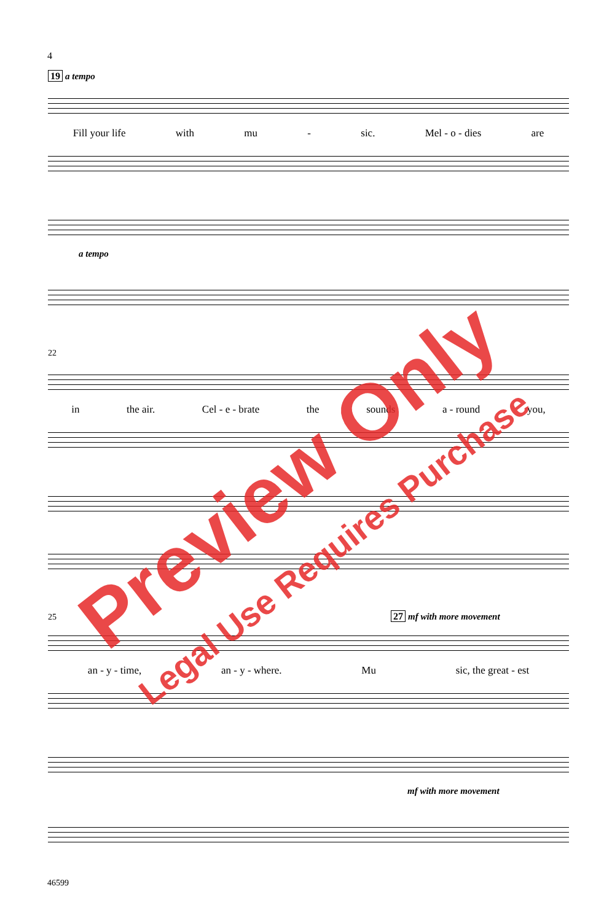4
19 a tempo
Fill your life with mu - sic. Mel - o - dies are
a tempo
22
in the air. Cel - e - brate the sounds a - round you,
25 27 mf with more movement
an - y - time, an - y - where. Mu sic, the great - est
mf with more movement
46599
Preview Only
Legal Use Requires Purchase